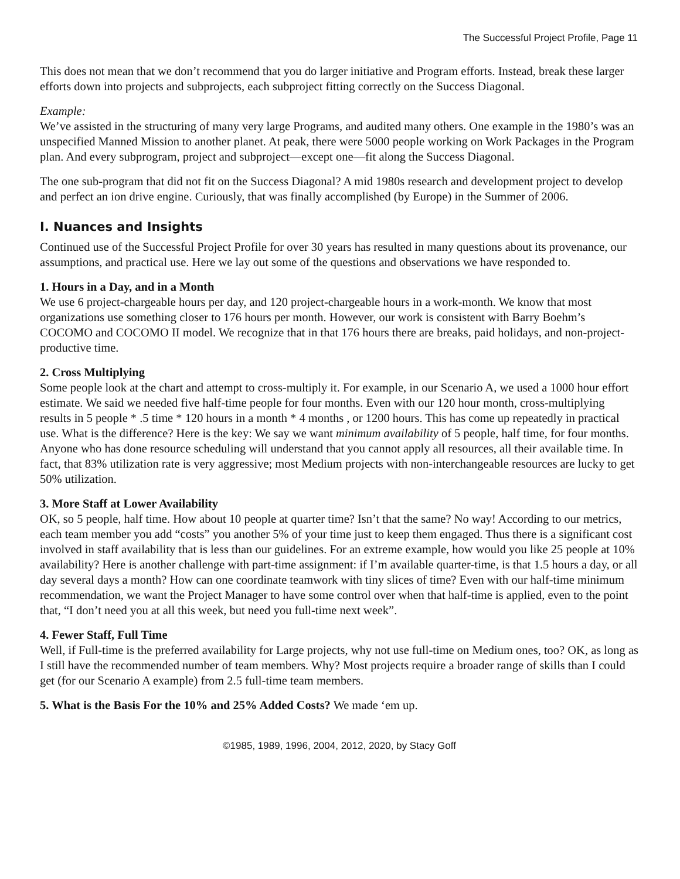The Successful Project Profile, Page 11
This does not mean that we don’t recommend that you do larger initiative and Program efforts. Instead, break these larger efforts down into projects and subprojects, each subproject fitting correctly on the Success Diagonal.
Example:
We’ve assisted in the structuring of many very large Programs, and audited many others. One example in the 1980’s was an unspecified Manned Mission to another planet. At peak, there were 5000 people working on Work Packages in the Program plan. And every subprogram, project and subproject—except one—fit along the Success Diagonal.
The one sub-program that did not fit on the Success Diagonal? A mid 1980s research and development project to develop and perfect an ion drive engine. Curiously, that was finally accomplished (by Europe) in the Summer of 2006.
I. Nuances and Insights
Continued use of the Successful Project Profile for over 30 years has resulted in many questions about its provenance, our assumptions, and practical use. Here we lay out some of the questions and observations we have responded to.
1. Hours in a Day, and in a Month
We use 6 project-chargeable hours per day, and 120 project-chargeable hours in a work-month. We know that most organizations use something closer to 176 hours per month. However, our work is consistent with Barry Boehm’s COCOMO and COCOMO II model. We recognize that in that 176 hours there are breaks, paid holidays, and non-project-productive time.
2. Cross Multiplying
Some people look at the chart and attempt to cross-multiply it. For example, in our Scenario A, we used a 1000 hour effort estimate. We said we needed five half-time people for four months. Even with our 120 hour month, cross-multiplying results in 5 people * .5 time * 120 hours in a month * 4 months , or 1200 hours. This has come up repeatedly in practical use. What is the difference? Here is the key: We say we want minimum availability of 5 people, half time, for four months. Anyone who has done resource scheduling will understand that you cannot apply all resources, all their available time. In fact, that 83% utilization rate is very aggressive; most Medium projects with non-interchangeable resources are lucky to get 50% utilization.
3. More Staff at Lower Availability
OK, so 5 people, half time. How about 10 people at quarter time? Isn’t that the same? No way! According to our metrics, each team member you add “costs” you another 5% of your time just to keep them engaged. Thus there is a significant cost involved in staff availability that is less than our guidelines. For an extreme example, how would you like 25 people at 10% availability? Here is another challenge with part-time assignment: if I’m available quarter-time, is that 1.5 hours a day, or all day several days a month? How can one coordinate teamwork with tiny slices of time? Even with our half-time minimum recommendation, we want the Project Manager to have some control over when that half-time is applied, even to the point that, “I don’t need you at all this week, but need you full-time next week”.
4. Fewer Staff, Full Time
Well, if Full-time is the preferred availability for Large projects, why not use full-time on Medium ones, too? OK, as long as I still have the recommended number of team members. Why? Most projects require a broader range of skills than I could get (for our Scenario A example) from 2.5 full-time team members.
5. What is the Basis For the 10% and 25% Added Costs? We made ‘em up.
©1985, 1989, 1996, 2004, 2012, 2020, by Stacy Goff